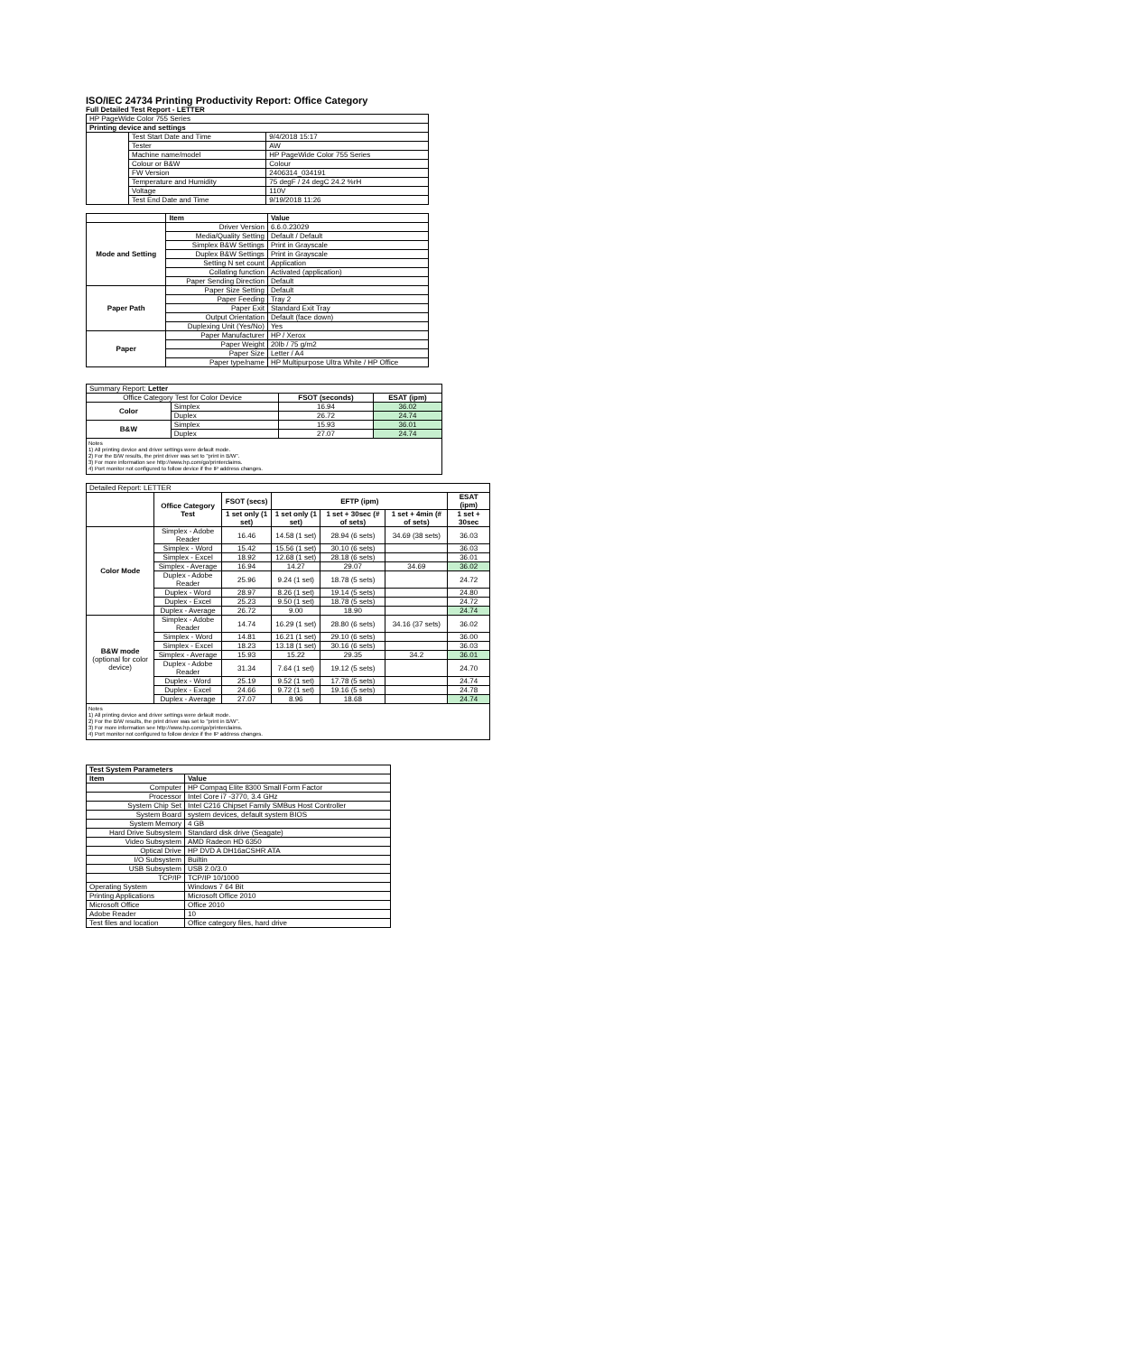ISO/IEC 24734 Printing Productivity Report: Office Category
Full Detailed Test Report - LETTER
| HP PageWide Color 755 Series | | |
| Printing device and settings | | |
| | Test Start Date and Time | 9/4/2018 15:17 |
| | Tester | AW |
| | Machine name/model | HP PageWide Color 755 Series |
| | Colour or B&W | Colour |
| | FW Version | 2406314_034191 |
| | Temperature and Humidity | 75 degF / 24 degC 24.2 %rH |
| | Voltage | 110V |
| | Test End Date and Time | 9/19/2018 11:26 |
| | Item | Value |
| Mode and Setting | Driver Version | 6.6.0.23029 |
| | Media/Quality Setting | Default / Default |
| | Simplex B&W Settings | Print in Grayscale |
| | Duplex B&W Settings | Print in Grayscale |
| | Setting N set count | Application |
| | Collating function | Activated (application) |
| | Paper Sending Direction | Default |
| Paper Path | Paper Size Setting | Default |
| | Paper Feeding | Tray 2 |
| | Paper Exit | Standard Exit Tray |
| | Output Orientation | Default (face down) |
| | Duplexing Unit (Yes/No) | Yes |
| Paper | Paper Manufacturer | HP / Xerox |
| | Paper Weight | 20lb / 75 g/m2 |
| | Paper Size | Letter / A4 |
| | Paper type/name | HP Multipurpose Ultra White / HP Office |
| Summary Report: Letter | | | |
| Office Category Test for Color Device | | FSOT (seconds) | ESAT (ipm) |
| Color | Simplex | 16.94 | 36.02 |
| | Duplex | 26.72 | 24.74 |
| B&W | Simplex | 15.93 | 36.01 |
| | Duplex | 27.07 | 24.74 |
Notes
1) All printing device and driver settings were default mode.
2) For the B/W results, the print driver was set to "print in B/W".
3) For more information see http://www.hp.com/go/printerclaims.
4) Port monitor not configured to follow device if the IP address changes.
| Detailed Report: LETTER | | | | | | |
| | Office Category Test | FSOT (secs) | EFTP (ipm) | | | ESAT (ipm) |
| | | 1 set only (1 set) | 1 set only (1 set) | 1 set + 30sec (# of sets) | 1 set + 4min (# of sets) | 1 set + 30sec |
| Color Mode | Simplex - Adobe Reader | 16.46 | 14.58 (1 set) | 28.94 (6 sets) | 34.69 (38 sets) | 36.03 |
| | Simplex - Word | 15.42 | 15.56 (1 set) | 30.10 (6 sets) | | 36.03 |
| | Simplex - Excel | 18.92 | 12.68 (1 set) | 28.18 (6 sets) | | 36.01 |
| | Simplex - Average | 16.94 | 14.27 | 29.07 | 34.69 | 36.02 |
| | Duplex - Adobe Reader | 25.96 | 9.24 (1 set) | 18.78 (5 sets) | | 24.72 |
| | Duplex - Word | 28.97 | 8.26 (1 set) | 19.14 (5 sets) | | 24.80 |
| | Duplex - Excel | 25.23 | 9.50 (1 set) | 18.78 (5 sets) | | 24.72 |
| | Duplex - Average | 26.72 | 9.00 | 18.90 | | 24.74 |
| B&W mode (optional for color device) | Simplex - Adobe Reader | 14.74 | 16.29 (1 set) | 28.80 (6 sets) | 34.16 (37 sets) | 36.02 |
| | Simplex - Word | 14.81 | 16.21 (1 set) | 29.10 (6 sets) | | 36.00 |
| | Simplex - Excel | 18.23 | 13.18 (1 set) | 30.16 (6 sets) | | 36.03 |
| | Simplex - Average | 15.93 | 15.22 | 29.35 | 34.2 | 36.01 |
| | Duplex - Adobe Reader | 31.34 | 7.64 (1 set) | 19.12 (5 sets) | | 24.70 |
| | Duplex - Word | 25.19 | 9.52 (1 set) | 17.78 (5 sets) | | 24.74 |
| | Duplex - Excel | 24.66 | 9.72 (1 set) | 19.16 (5 sets) | | 24.78 |
| | Duplex - Average | 27.07 | 8.96 | 18.68 | | 24.74 |
Notes
1) All printing device and driver settings were default mode.
2) For the B/W results, the print driver was set to "print in B/W".
3) For more information see http://www.hp.com/go/printerclaims.
4) Port monitor not configured to follow device if the IP address changes.
| Test System Parameters | |
| --- | --- |
| Item | Value |
| Computer | HP Compaq Elite 8300 Small Form Factor |
| Processor | Intel Core i7 -3770, 3.4 GHz |
| System Chip Set | Intel C216 Chipset Family SMBus Host Controller |
| System Board | system devices, default system BIOS |
| System Memory | 4 GB |
| Hard Drive Subsystem | Standard disk drive (Seagate) |
| Video Subsystem | AMD Radeon HD 6350 |
| Optical Drive | HP DVD A DH16aCSHR ATA |
| I/O Subsystem | Builtin |
| USB Subsystem | USB 2.0/3.0 |
| TCP/IP | TCP/IP 10/1000 |
| Operating System | Windows 7 64 Bit |
| Printing Applications | Microsoft Office 2010 |
| Microsoft Office | Office 2010 |
| Adobe Reader | 10 |
| Test files and location | Office category files, hard drive |